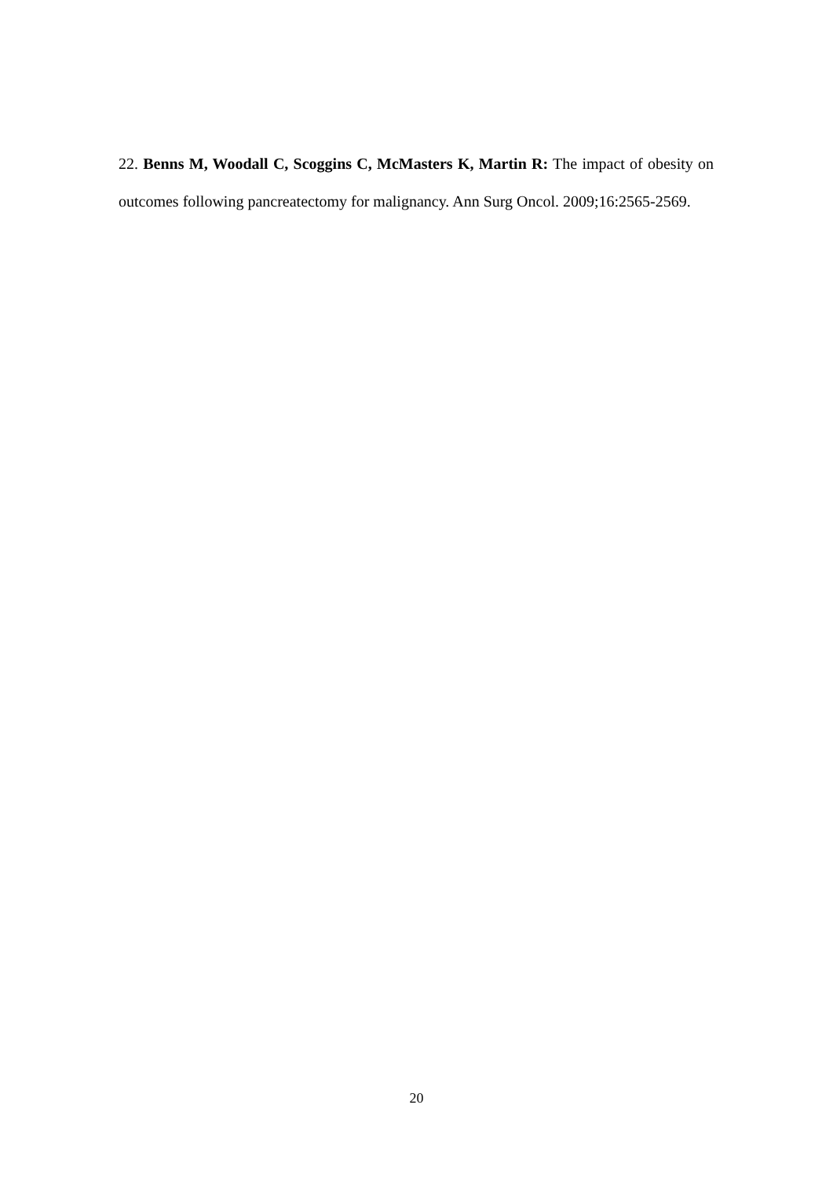22. Benns M, Woodall C, Scoggins C, McMasters K, Martin R: The impact of obesity on outcomes following pancreatectomy for malignancy. Ann Surg Oncol. 2009;16:2565-2569.
20